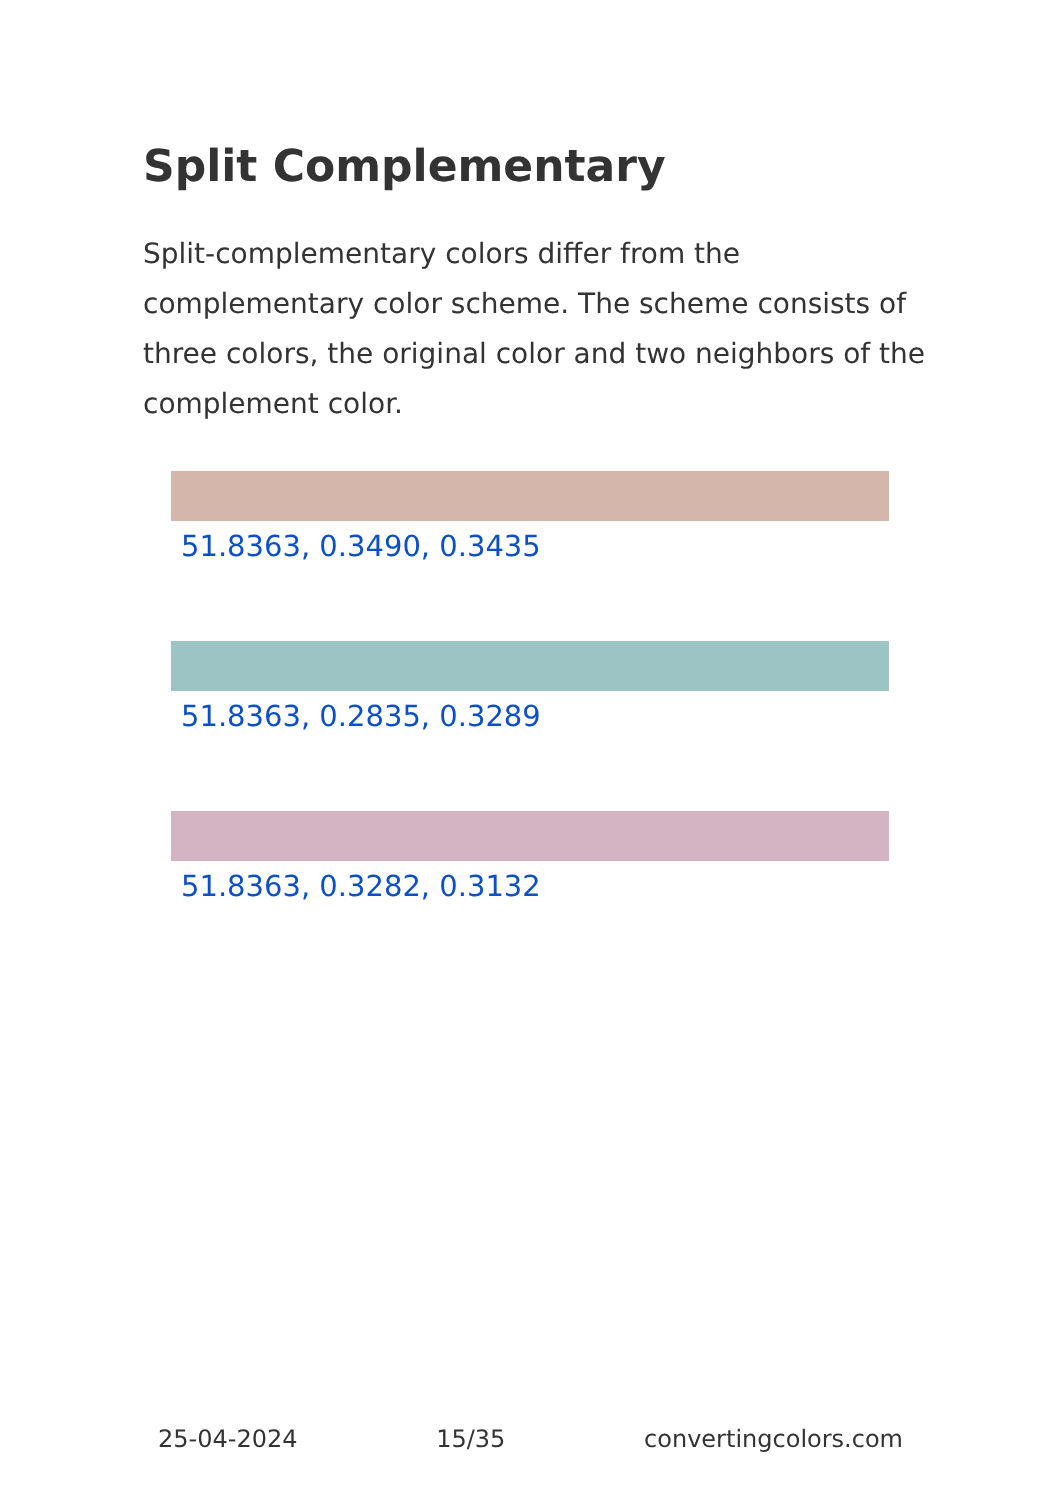Split Complementary
Split-complementary colors differ from the complementary color scheme. The scheme consists of three colors, the original color and two neighbors of the complement color.
51.8363, 0.3490, 0.3435
51.8363, 0.2835, 0.3289
51.8363, 0.3282, 0.3132
25-04-2024 15/35 convertingcolors.com